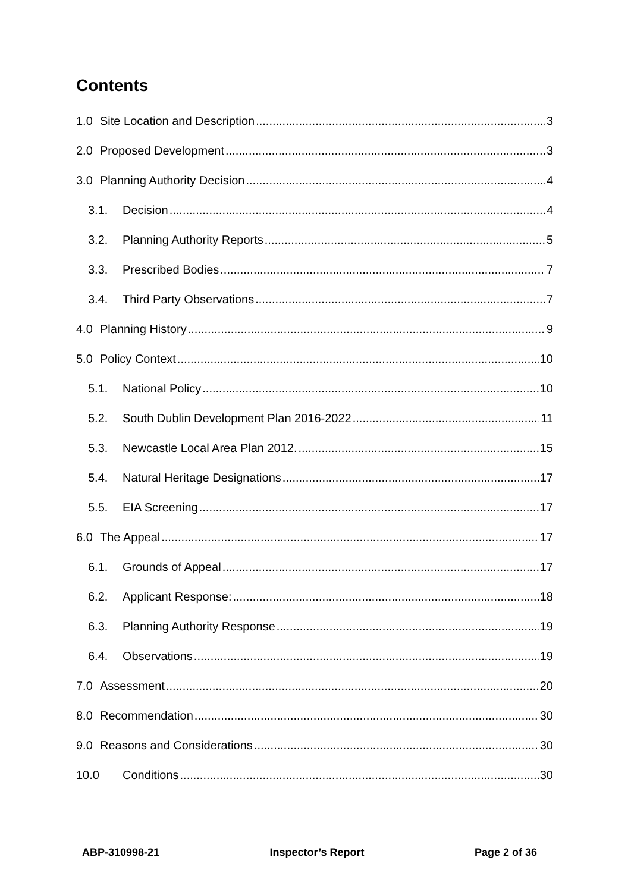Contents
1.0 Site Location and Description 3
2.0 Proposed Development 3
3.0 Planning Authority Decision 4
3.1. Decision 4
3.2. Planning Authority Reports 5
3.3. Prescribed Bodies 7
3.4. Third Party Observations 7
4.0 Planning History 9
5.0 Policy Context 10
5.1. National Policy 10
5.2. South Dublin Development Plan 2016-2022 11
5.3. Newcastle Local Area Plan 2012. 15
5.4. Natural Heritage Designations 17
5.5. EIA Screening 17
6.0 The Appeal 17
6.1. Grounds of Appeal 17
6.2. Applicant Response: 18
6.3. Planning Authority Response 19
6.4. Observations 19
7.0 Assessment 20
8.0 Recommendation 30
9.0 Reasons and Considerations 30
10.0 Conditions 30
ABP-310998-21 Inspector’s Report Page 2 of 36